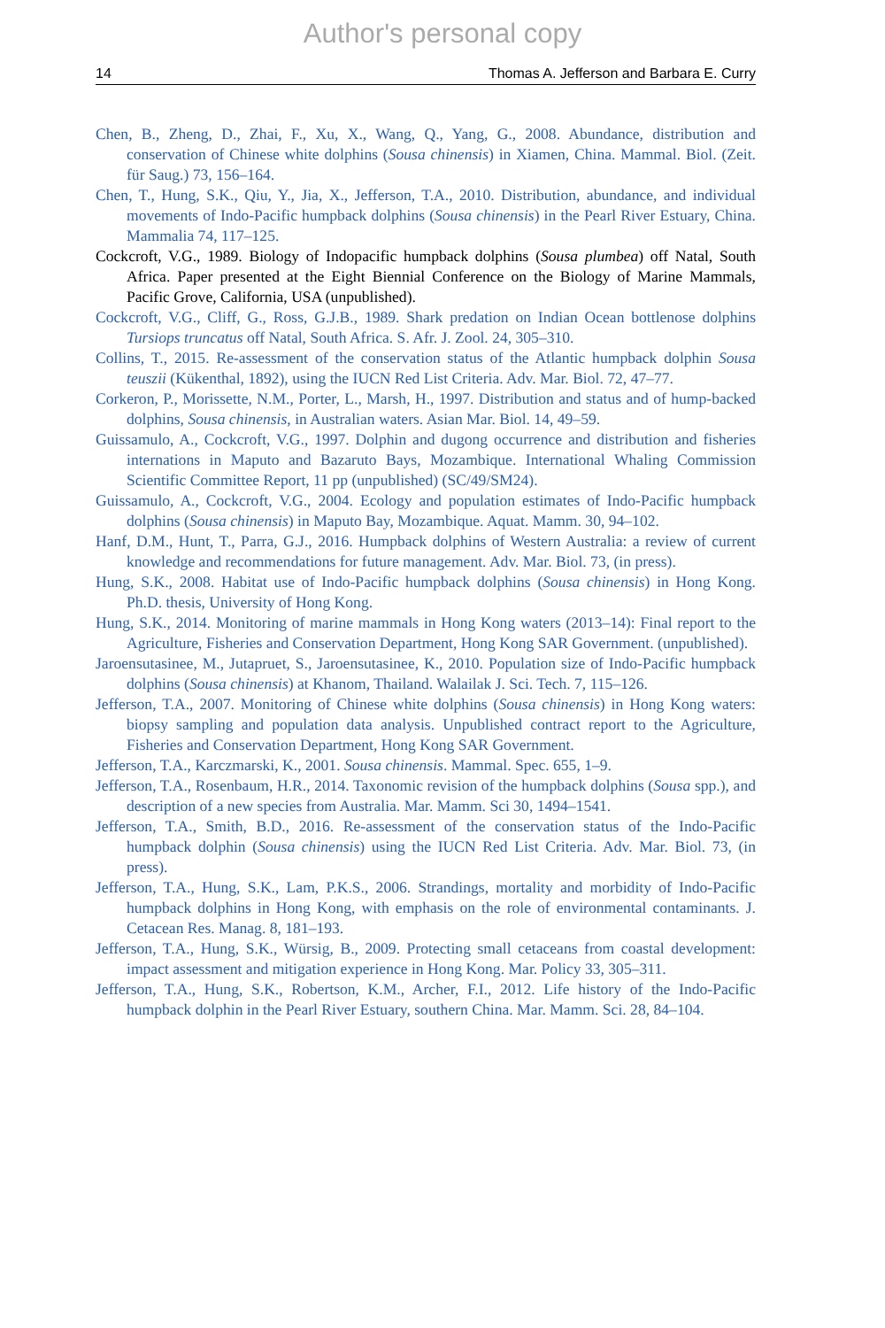Author's personal copy
14 Thomas A. Jefferson and Barbara E. Curry
Chen, B., Zheng, D., Zhai, F., Xu, X., Wang, Q., Yang, G., 2008. Abundance, distribution and conservation of Chinese white dolphins (Sousa chinensis) in Xiamen, China. Mammal. Biol. (Zeit. für Saug.) 73, 156–164.
Chen, T., Hung, S.K., Qiu, Y., Jia, X., Jefferson, T.A., 2010. Distribution, abundance, and individual movements of Indo-Pacific humpback dolphins (Sousa chinensis) in the Pearl River Estuary, China. Mammalia 74, 117–125.
Cockcroft, V.G., 1989. Biology of Indopacific humpback dolphins (Sousa plumbea) off Natal, South Africa. Paper presented at the Eight Biennial Conference on the Biology of Marine Mammals, Pacific Grove, California, USA (unpublished).
Cockcroft, V.G., Cliff, G., Ross, G.J.B., 1989. Shark predation on Indian Ocean bottlenose dolphins Tursiops truncatus off Natal, South Africa. S. Afr. J. Zool. 24, 305–310.
Collins, T., 2015. Re-assessment of the conservation status of the Atlantic humpback dolphin Sousa teuszii (Kükenthal, 1892), using the IUCN Red List Criteria. Adv. Mar. Biol. 72, 47–77.
Corkeron, P., Morissette, N.M., Porter, L., Marsh, H., 1997. Distribution and status and of hump-backed dolphins, Sousa chinensis, in Australian waters. Asian Mar. Biol. 14, 49–59.
Guissamulo, A., Cockcroft, V.G., 1997. Dolphin and dugong occurrence and distribution and fisheries internations in Maputo and Bazaruto Bays, Mozambique. International Whaling Commission Scientific Committee Report, 11 pp (unpublished) (SC/49/SM24).
Guissamulo, A., Cockcroft, V.G., 2004. Ecology and population estimates of Indo-Pacific humpback dolphins (Sousa chinensis) in Maputo Bay, Mozambique. Aquat. Mamm. 30, 94–102.
Hanf, D.M., Hunt, T., Parra, G.J., 2016. Humpback dolphins of Western Australia: a review of current knowledge and recommendations for future management. Adv. Mar. Biol. 73, (in press).
Hung, S.K., 2008. Habitat use of Indo-Pacific humpback dolphins (Sousa chinensis) in Hong Kong. Ph.D. thesis, University of Hong Kong.
Hung, S.K., 2014. Monitoring of marine mammals in Hong Kong waters (2013–14): Final report to the Agriculture, Fisheries and Conservation Department, Hong Kong SAR Government. (unpublished).
Jaroensutasinee, M., Jutapruet, S., Jaroensutasinee, K., 2010. Population size of Indo-Pacific humpback dolphins (Sousa chinensis) at Khanom, Thailand. Walailak J. Sci. Tech. 7, 115–126.
Jefferson, T.A., 2007. Monitoring of Chinese white dolphins (Sousa chinensis) in Hong Kong waters: biopsy sampling and population data analysis. Unpublished contract report to the Agriculture, Fisheries and Conservation Department, Hong Kong SAR Government.
Jefferson, T.A., Karczmarski, K., 2001. Sousa chinensis. Mammal. Spec. 655, 1–9.
Jefferson, T.A., Rosenbaum, H.R., 2014. Taxonomic revision of the humpback dolphins (Sousa spp.), and description of a new species from Australia. Mar. Mamm. Sci 30, 1494–1541.
Jefferson, T.A., Smith, B.D., 2016. Re-assessment of the conservation status of the Indo-Pacific humpback dolphin (Sousa chinensis) using the IUCN Red List Criteria. Adv. Mar. Biol. 73, (in press).
Jefferson, T.A., Hung, S.K., Lam, P.K.S., 2006. Strandings, mortality and morbidity of Indo-Pacific humpback dolphins in Hong Kong, with emphasis on the role of environmental contaminants. J. Cetacean Res. Manag. 8, 181–193.
Jefferson, T.A., Hung, S.K., Würsig, B., 2009. Protecting small cetaceans from coastal development: impact assessment and mitigation experience in Hong Kong. Mar. Policy 33, 305–311.
Jefferson, T.A., Hung, S.K., Robertson, K.M., Archer, F.I., 2012. Life history of the Indo-Pacific humpback dolphin in the Pearl River Estuary, southern China. Mar. Mamm. Sci. 28, 84–104.